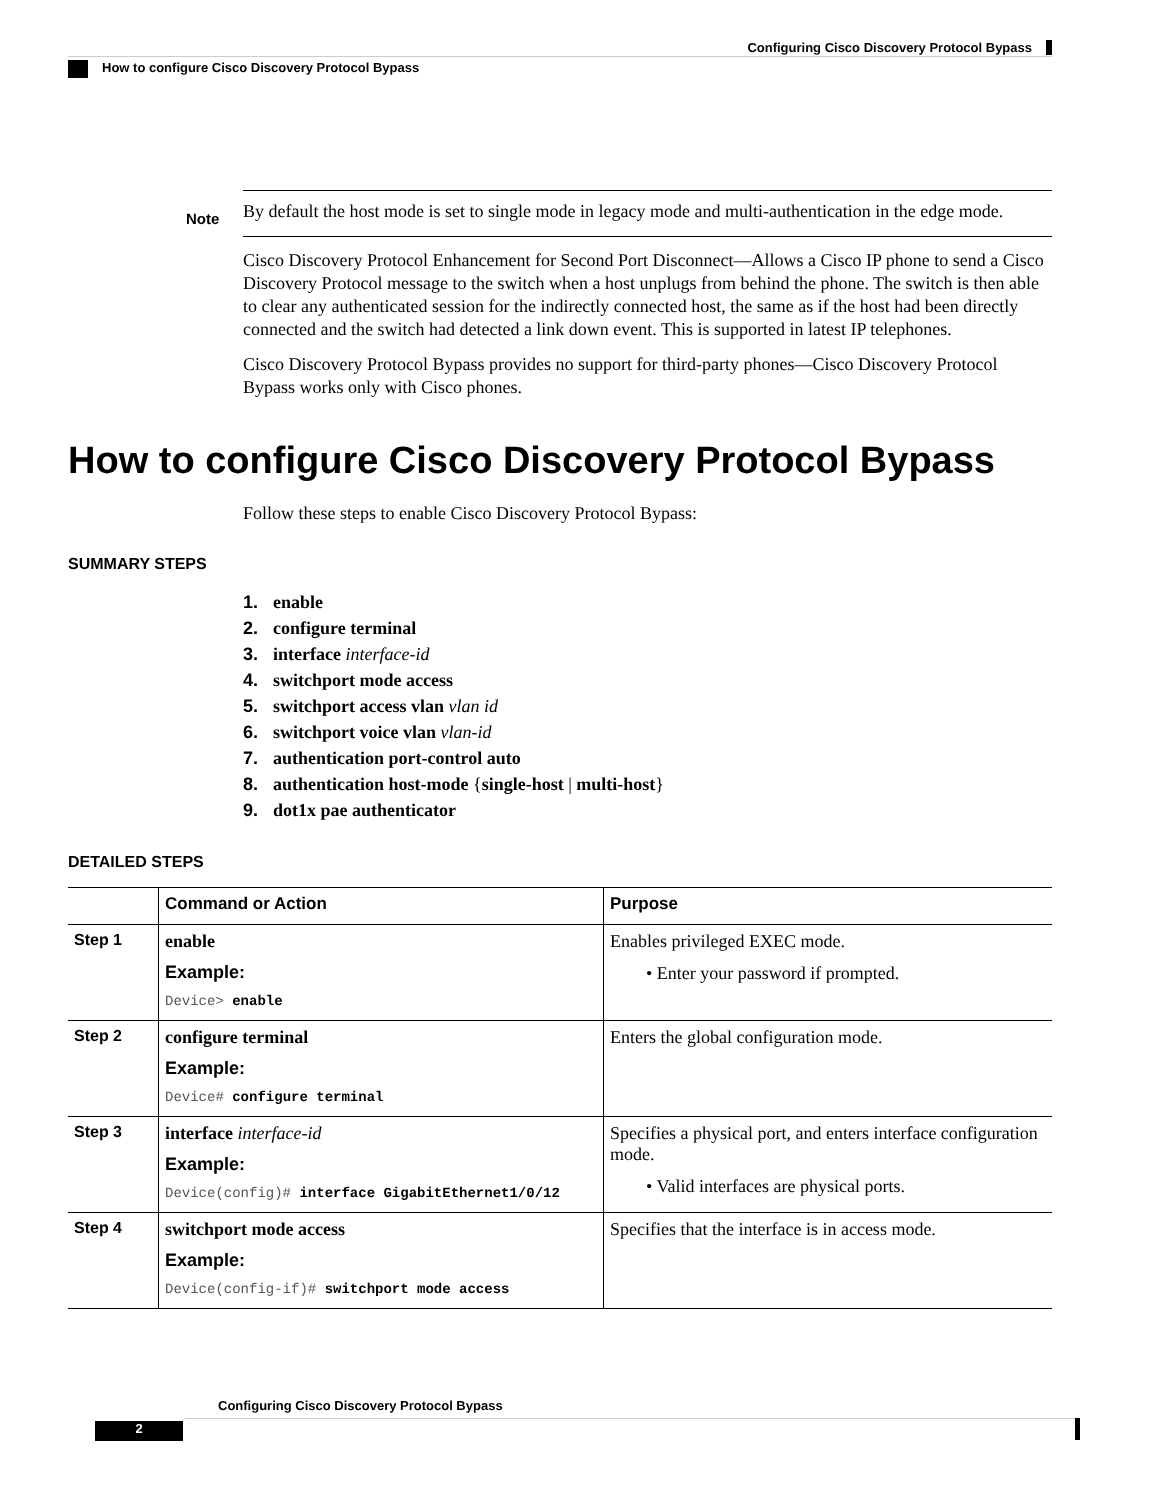Configuring Cisco Discovery Protocol Bypass
How to configure Cisco Discovery Protocol Bypass
Note
By default the host mode is set to single mode in legacy mode and multi-authentication in the edge mode.
Cisco Discovery Protocol Enhancement for Second Port Disconnect—Allows a Cisco IP phone to send a Cisco Discovery Protocol message to the switch when a host unplugs from behind the phone. The switch is then able to clear any authenticated session for the indirectly connected host, the same as if the host had been directly connected and the switch had detected a link down event. This is supported in latest IP telephones.
Cisco Discovery Protocol Bypass provides no support for third-party phones—Cisco Discovery Protocol Bypass works only with Cisco phones.
How to configure Cisco Discovery Protocol Bypass
Follow these steps to enable Cisco Discovery Protocol Bypass:
SUMMARY STEPS
1. enable
2. configure terminal
3. interface interface-id
4. switchport mode access
5. switchport access vlan vlan id
6. switchport voice vlan vlan-id
7. authentication port-control auto
8. authentication host-mode {single-host | multi-host}
9. dot1x pae authenticator
DETAILED STEPS
| | Command or Action | Purpose |
| --- | --- | --- |
| Step 1 | enable Example: Device> enable | Enables privileged EXEC mode. • Enter your password if prompted. |
| Step 2 | configure terminal Example: Device# configure terminal | Enters the global configuration mode. |
| Step 3 | interface interface-id Example: Device(config)# interface GigabitEthernet1/0/12 | Specifies a physical port, and enters interface configuration mode. • Valid interfaces are physical ports. |
| Step 4 | switchport mode access Example: Device(config-if)# switchport mode access | Specifies that the interface is in access mode. |
Configuring Cisco Discovery Protocol Bypass
2